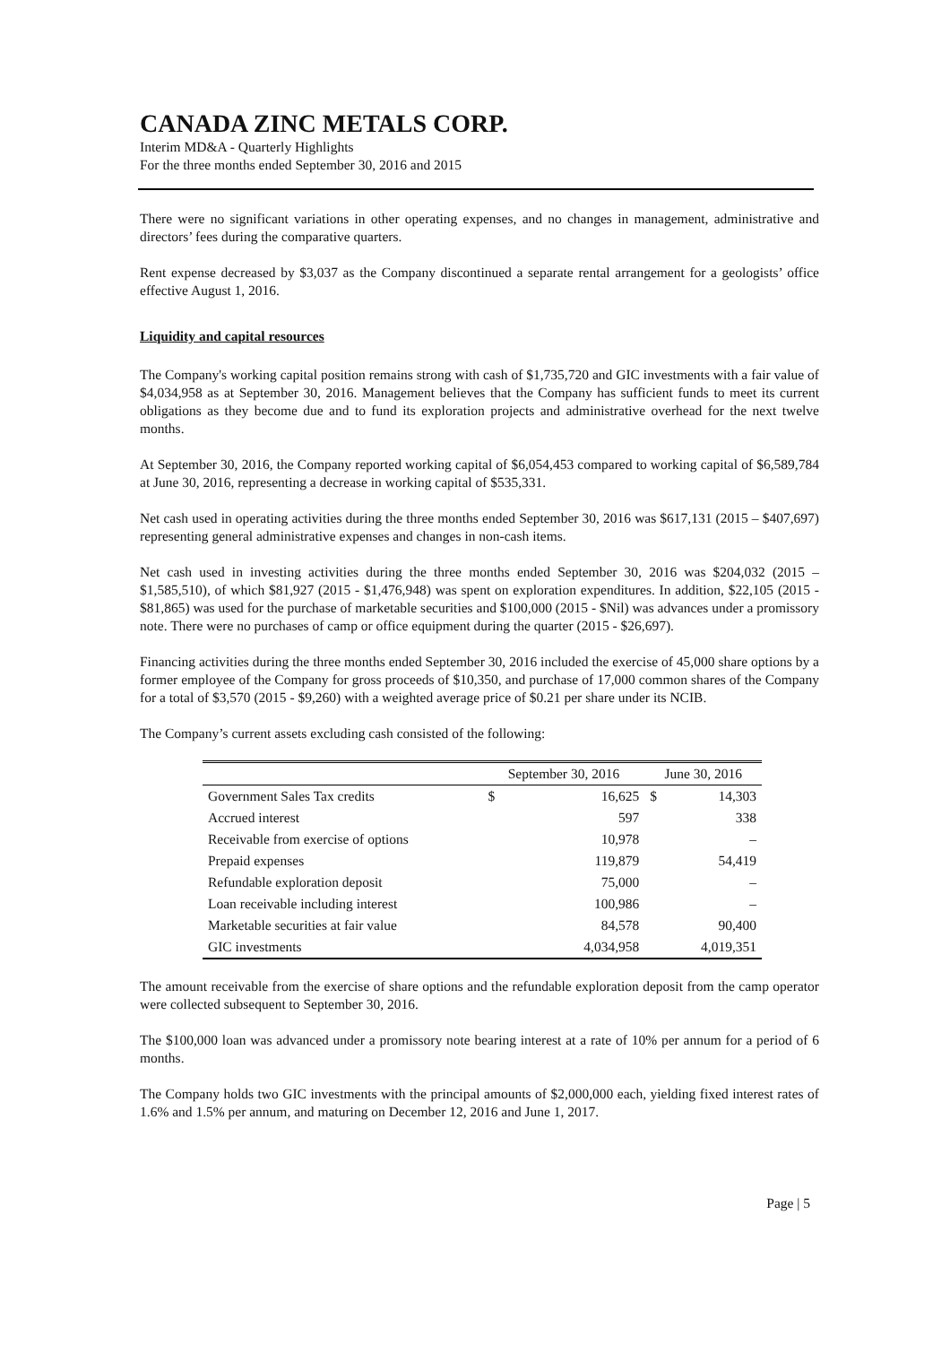CANADA ZINC METALS CORP.
Interim MD&A - Quarterly Highlights
For the three months ended September 30, 2016 and 2015
There were no significant variations in other operating expenses, and no changes in management, administrative and directors’ fees during the comparative quarters.
Rent expense decreased by $3,037 as the Company discontinued a separate rental arrangement for a geologists’ office effective August 1, 2016.
Liquidity and capital resources
The Company's working capital position remains strong with cash of $1,735,720 and GIC investments with a fair value of $4,034,958 as at September 30, 2016. Management believes that the Company has sufficient funds to meet its current obligations as they become due and to fund its exploration projects and administrative overhead for the next twelve months.
At September 30, 2016, the Company reported working capital of $6,054,453 compared to working capital of $6,589,784 at June 30, 2016, representing a decrease in working capital of $535,331.
Net cash used in operating activities during the three months ended September 30, 2016 was $617,131 (2015 – $407,697) representing general administrative expenses and changes in non-cash items.
Net cash used in investing activities during the three months ended September 30, 2016 was $204,032 (2015 – $1,585,510), of which $81,927 (2015 - $1,476,948) was spent on exploration expenditures. In addition, $22,105 (2015 - $81,865) was used for the purchase of marketable securities and $100,000 (2015 - $Nil) was advances under a promissory note. There were no purchases of camp or office equipment during the quarter (2015 - $26,697).
Financing activities during the three months ended September 30, 2016 included the exercise of 45,000 share options by a former employee of the Company for gross proceeds of $10,350, and purchase of 17,000 common shares of the Company for a total of $3,570 (2015 - $9,260) with a weighted average price of $0.21 per share under its NCIB.
The Company’s current assets excluding cash consisted of the following:
| | September 30, 2016 | | June 30, 2016 | |
| --- | --- | --- | --- | --- |
| Government Sales Tax credits | $ | 16,625 | $ | 14,303 |
| Accrued interest | | 597 | | 338 |
| Receivable from exercise of options | | 10,978 | | – |
| Prepaid expenses | | 119,879 | | 54,419 |
| Refundable exploration deposit | | 75,000 | | – |
| Loan receivable including interest | | 100,986 | | – |
| Marketable securities at fair value | | 84,578 | | 90,400 |
| GIC investments | | 4,034,958 | | 4,019,351 |
The amount receivable from the exercise of share options and the refundable exploration deposit from the camp operator were collected subsequent to September 30, 2016.
The $100,000 loan was advanced under a promissory note bearing interest at a rate of 10% per annum for a period of 6 months.
The Company holds two GIC investments with the principal amounts of $2,000,000 each, yielding fixed interest rates of 1.6% and 1.5% per annum, and maturing on December 12, 2016 and June 1, 2017.
Page | 5